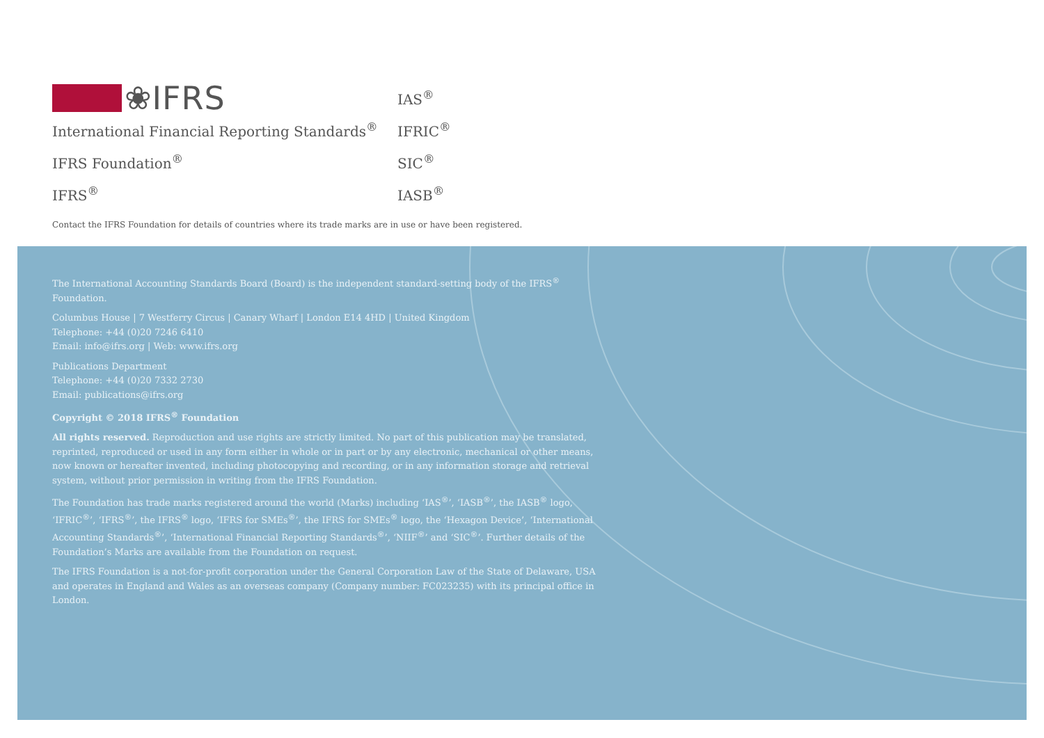❀IFRS
IAS<sup>®</sup>
International Financial Reporting Standards<sup>®</sup>
IFRIC<sup>®</sup>
IFRS Foundation<sup>®</sup> SIC<sup>®</sup>
IFRS<sup>®</sup> IASB<sup>®</sup>
Contact the IFRS Foundation for details of countries where its trade marks are in use or have been registered.
The International Accounting Standards Board (Board) is the independent standard-setting body of the IFRS<sup>®</sup> Foundation.
Columbus House | 7 Westferry Circus | Canary Wharf | London E14 4HD | United Kingdom
Telephone: +44 (0)20 7246 6410
Email: info@ifrs.org | Web: www.ifrs.org
Publications Department
Telephone: +44 (0)20 7332 2730
Email: publications@ifrs.org
Copyright © 2018 IFRS<sup>®</sup> Foundation
All rights reserved. Reproduction and use rights are strictly limited. No part of this publication may be translated, reprinted, reproduced or used in any form either in whole or in part or by any electronic, mechanical or other means, now known or hereafter invented, including photocopying and recording, or in any information storage and retrieval system, without prior permission in writing from the IFRS Foundation.
The Foundation has trade marks registered around the world (Marks) including ‘IAS<sup>®</sup>’, ‘IASB<sup>®</sup>’, the IASB<sup>®</sup> logo, ‘IFRIC<sup>®</sup>’, ‘IFRS<sup>®</sup>’, the IFRS<sup>®</sup> logo, ‘IFRS for SMEs<sup>®</sup>’, the IFRS for SMEs<sup>®</sup> logo, the ‘Hexagon Device’, ‘International Accounting Standards<sup>®</sup>’, ‘International Financial Reporting Standards<sup>®</sup>’, ‘NIIF<sup>®</sup>’ and ‘SIC<sup>®</sup>’. Further details of the Foundation’s Marks are available from the Foundation on request.
The IFRS Foundation is a not-for-profit corporation under the General Corporation Law of the State of Delaware, USA and operates in England and Wales as an overseas company (Company number: FC023235) with its principal office in London.